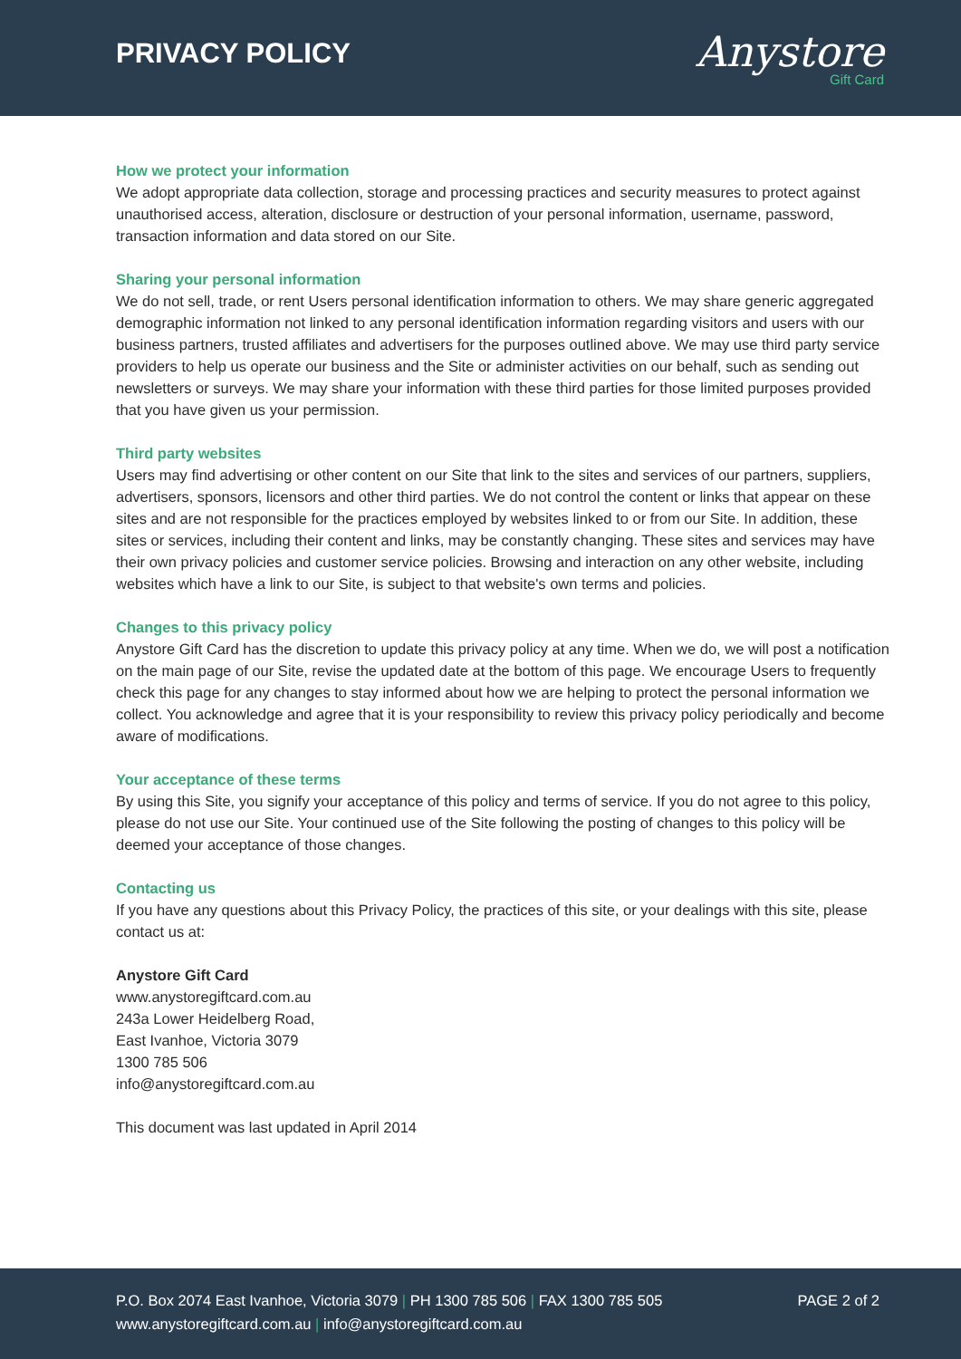PRIVACY POLICY
Anystore
Gift Card
How we protect your information
We adopt appropriate data collection, storage and processing practices and security measures to protect against unauthorised access, alteration, disclosure or destruction of your personal information, username, password, transaction information and data stored on our Site.
Sharing your personal information
We do not sell, trade, or rent Users personal identification information to others. We may share generic aggregated demographic information not linked to any personal identification information regarding visitors and users with our business partners, trusted affiliates and advertisers for the purposes outlined above. We may use third party service providers to help us operate our business and the Site or administer activities on our behalf, such as sending out newsletters or surveys. We may share your information with these third parties for those limited purposes provided that you have given us your permission.
Third party websites
Users may find advertising or other content on our Site that link to the sites and services of our partners, suppliers, advertisers, sponsors, licensors and other third parties. We do not control the content or links that appear on these sites and are not responsible for the practices employed by websites linked to or from our Site. In addition, these sites or services, including their content and links, may be constantly changing. These sites and services may have their own privacy policies and customer service policies. Browsing and interaction on any other website, including websites which have a link to our Site, is subject to that website's own terms and policies.
Changes to this privacy policy
Anystore Gift Card has the discretion to update this privacy policy at any time. When we do, we will post a notification on the main page of our Site, revise the updated date at the bottom of this page. We encourage Users to frequently check this page for any changes to stay informed about how we are helping to protect the personal information we collect. You acknowledge and agree that it is your responsibility to review this privacy policy periodically and become aware of modifications.
Your acceptance of these terms
By using this Site, you signify your acceptance of this policy and terms of service. If you do not agree to this policy, please do not use our Site. Your continued use of the Site following the posting of changes to this policy will be deemed your acceptance of those changes.
Contacting us
If you have any questions about this Privacy Policy, the practices of this site, or your dealings with this site, please contact us at:
Anystore Gift Card
www.anystoregiftcard.com.au
243a Lower Heidelberg Road,
East Ivanhoe, Victoria 3079
1300 785 506
info@anystoregiftcard.com.au
This document was last updated in April 2014
P.O. Box 2074 East Ivanhoe, Victoria 3079 | PH 1300 785 506 | FAX 1300 785 505
www.anystoregiftcard.com.au | info@anystoregiftcard.com.au
PAGE 2 of 2